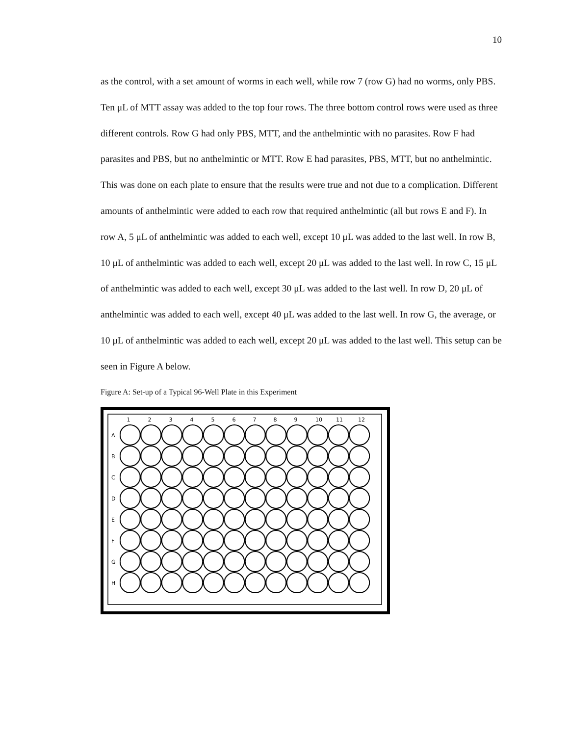10
as the control, with a set amount of worms in each well, while row 7 (row G) had no worms, only PBS. Ten μL of MTT assay was added to the top four rows. The three bottom control rows were used as three different controls. Row G had only PBS, MTT, and the anthelmintic with no parasites. Row F had parasites and PBS, but no anthelmintic or MTT. Row E had parasites, PBS, MTT, but no anthelmintic. This was done on each plate to ensure that the results were true and not due to a complication. Different amounts of anthelmintic were added to each row that required anthelmintic (all but rows E and F). In row A, 5 μL of anthelmintic was added to each well, except 10 μL was added to the last well. In row B, 10 μL of anthelmintic was added to each well, except 20 μL was added to the last well. In row C, 15 μL of anthelmintic was added to each well, except 30 μL was added to the last well. In row D, 20 μL of anthelmintic was added to each well, except 40 μL was added to the last well. In row G, the average, or 10 μL of anthelmintic was added to each well, except 20 μL was added to the last well. This setup can be seen in Figure A below.
Figure A: Set-up of a Typical 96-Well Plate in this Experiment
1
2
3
4
5
6
7
8
9
10
11
12
A
B
C
D
E
F
G
H